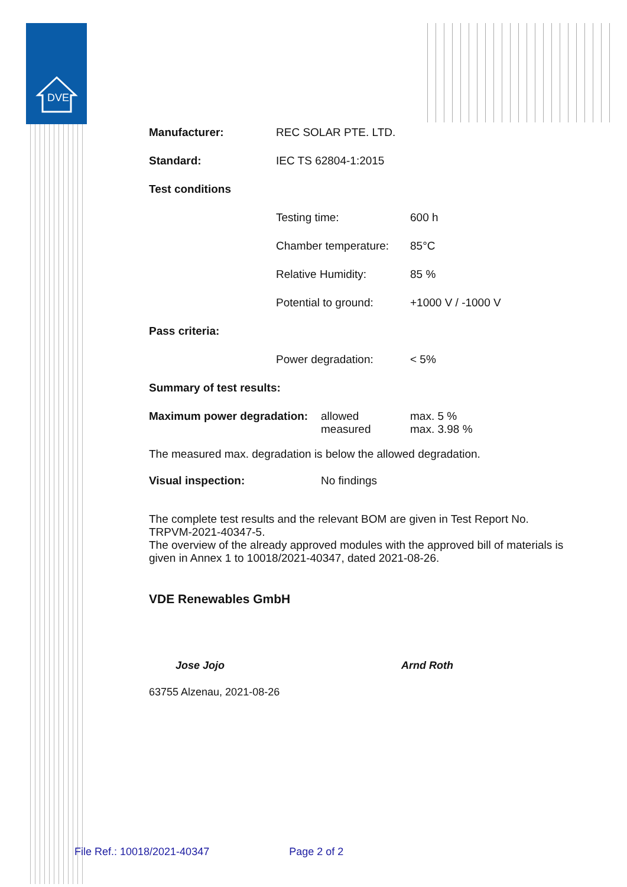DVE
| Manufacturer: | REC SOLAR PTE. LTD. | |
| Standard: | IEC TS 62804-1:2015 | |
| Test conditions | | |
| | Testing time: | 600 h |
| | Chamber temperature: | 85°C |
| | Relative Humidity: | 85 % |
| | Potential to ground: | +1000 V / -1000 V |
| Pass criteria: | | |
| | Power degradation: | < 5% |
| Summary of test results: | | |
| Maximum power degradation: | allowed measured | max. 5 % max. 3.98 % |
The measured max. degradation is below the allowed degradation.
| Visual inspection: | No findings |
The complete test results and the relevant BOM are given in Test Report No. TRPVM-2021-40347-5.
The overview of the already approved modules with the approved bill of materials is given in Annex 1 to 10018/2021-40347, dated 2021-08-26.
VDE Renewables GmbH
Jose Jojo Arnd Roth
63755 Alzenau, 2021-08-26
File Ref.: 10018/2021-40347 Page 2 of 2